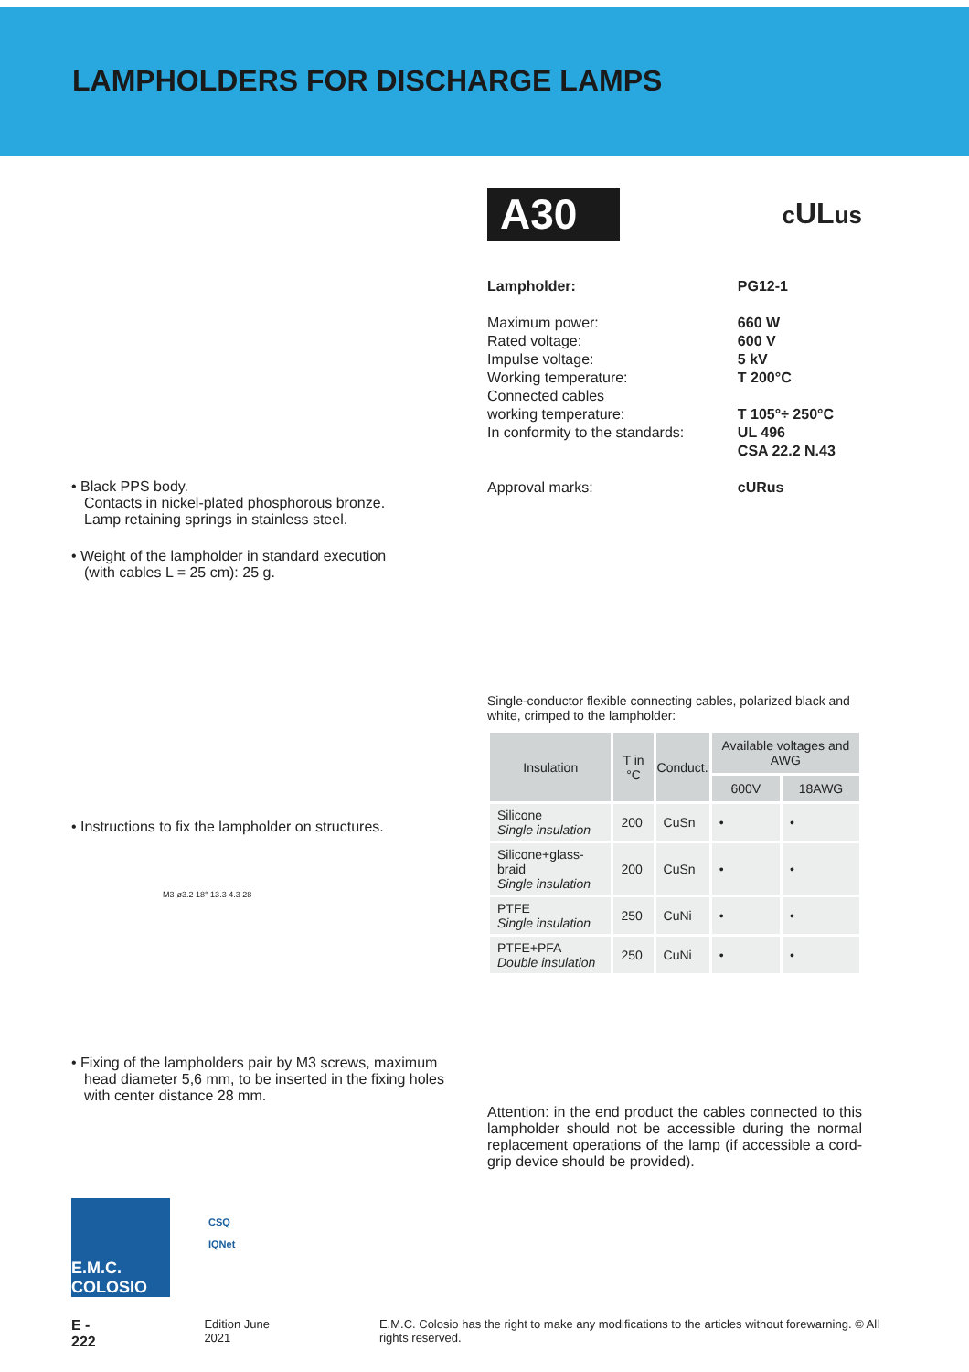LAMPHOLDERS FOR DISCHARGE LAMPS
• Black PPS body.
Contacts in nickel-plated phosphorous bronze.
Lamp retaining springs in stainless steel.
• Weight of the lampholder in standard execution
(with cables L = 25 cm): 25 g.
• Instructions to fix the lampholder on structures.
M3-ø3.2 18° 13.3 4.3 28
• Fixing of the lampholders pair by M3 screws, maximum head diameter 5,6 mm, to be inserted in the fixing holes with center distance 28 mm.
A30 cULus
| Lampholder: | PG12-1 |
| Maximum power: | 660 W |
| Rated voltage: | 600 V |
| Impulse voltage: | 5 kV |
| Working temperature: | T 200°C |
| Connected cables working temperature: | T 105°÷ 250°C |
| In conformity to the standards: | UL 496 CSA 22.2 N.43 |
| Approval marks: | cURus |
Single-conductor flexible connecting cables, polarized black and white, crimped to the lampholder:
| Insulation | T in °C | Conduct. | Available voltages and AWG | |
| --- | --- | --- | --- | --- |
| | | | 600V | 18AWG |
| Silicone Single insulation | 200 | CuSn | • | • |
| Silicone+glass-braid Single insulation | 200 | CuSn | • | • |
| PTFE Single insulation | 250 | CuNi | • | • |
| PTFE+PFA Double insulation | 250 | CuNi | • | • |
Attention: in the end product the cables connected to this lampholder should not be accessible during the normal replacement operations of the lamp (if accessible a cord-grip device should be provided).
E.M.C. COLOSIO
CSQ
IQNet
E - 222 Edition June 2021 E.M.C. Colosio has the right to make any modifications to the articles without forewarning. © All rights reserved.